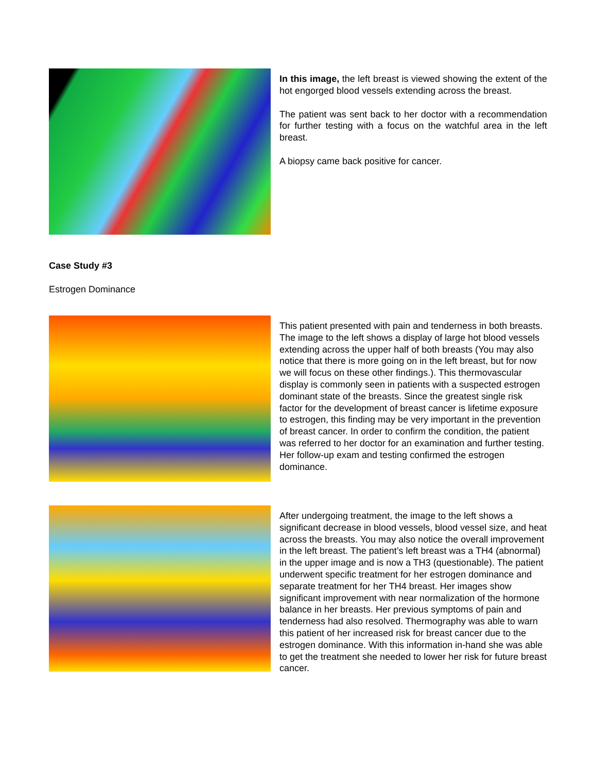In this image, the left breast is viewed showing the extent of the hot engorged blood vessels extending across the breast.
The patient was sent back to her doctor with a recommendation for further testing with a focus on the watchful area in the left breast.
A biopsy came back positive for cancer.
Case Study #3
Estrogen Dominance
This patient presented with pain and tenderness in both breasts. The image to the left shows a display of large hot blood vessels extending across the upper half of both breasts (You may also notice that there is more going on in the left breast, but for now we will focus on these other findings.). This thermovascular display is commonly seen in patients with a suspected estrogen dominant state of the breasts. Since the greatest single risk factor for the development of breast cancer is lifetime exposure to estrogen, this finding may be very important in the prevention of breast cancer. In order to confirm the condition, the patient was referred to her doctor for an examination and further testing. Her follow-up exam and testing confirmed the estrogen dominance.
After undergoing treatment, the image to the left shows a significant decrease in blood vessels, blood vessel size, and heat across the breasts. You may also notice the overall improvement in the left breast. The patient’s left breast was a TH4 (abnormal) in the upper image and is now a TH3 (questionable). The patient underwent specific treatment for her estrogen dominance and separate treatment for her TH4 breast. Her images show significant improvement with near normalization of the hormone balance in her breasts. Her previous symptoms of pain and tenderness had also resolved. Thermography was able to warn this patient of her increased risk for breast cancer due to the estrogen dominance. With this information in-hand she was able to get the treatment she needed to lower her risk for future breast cancer.